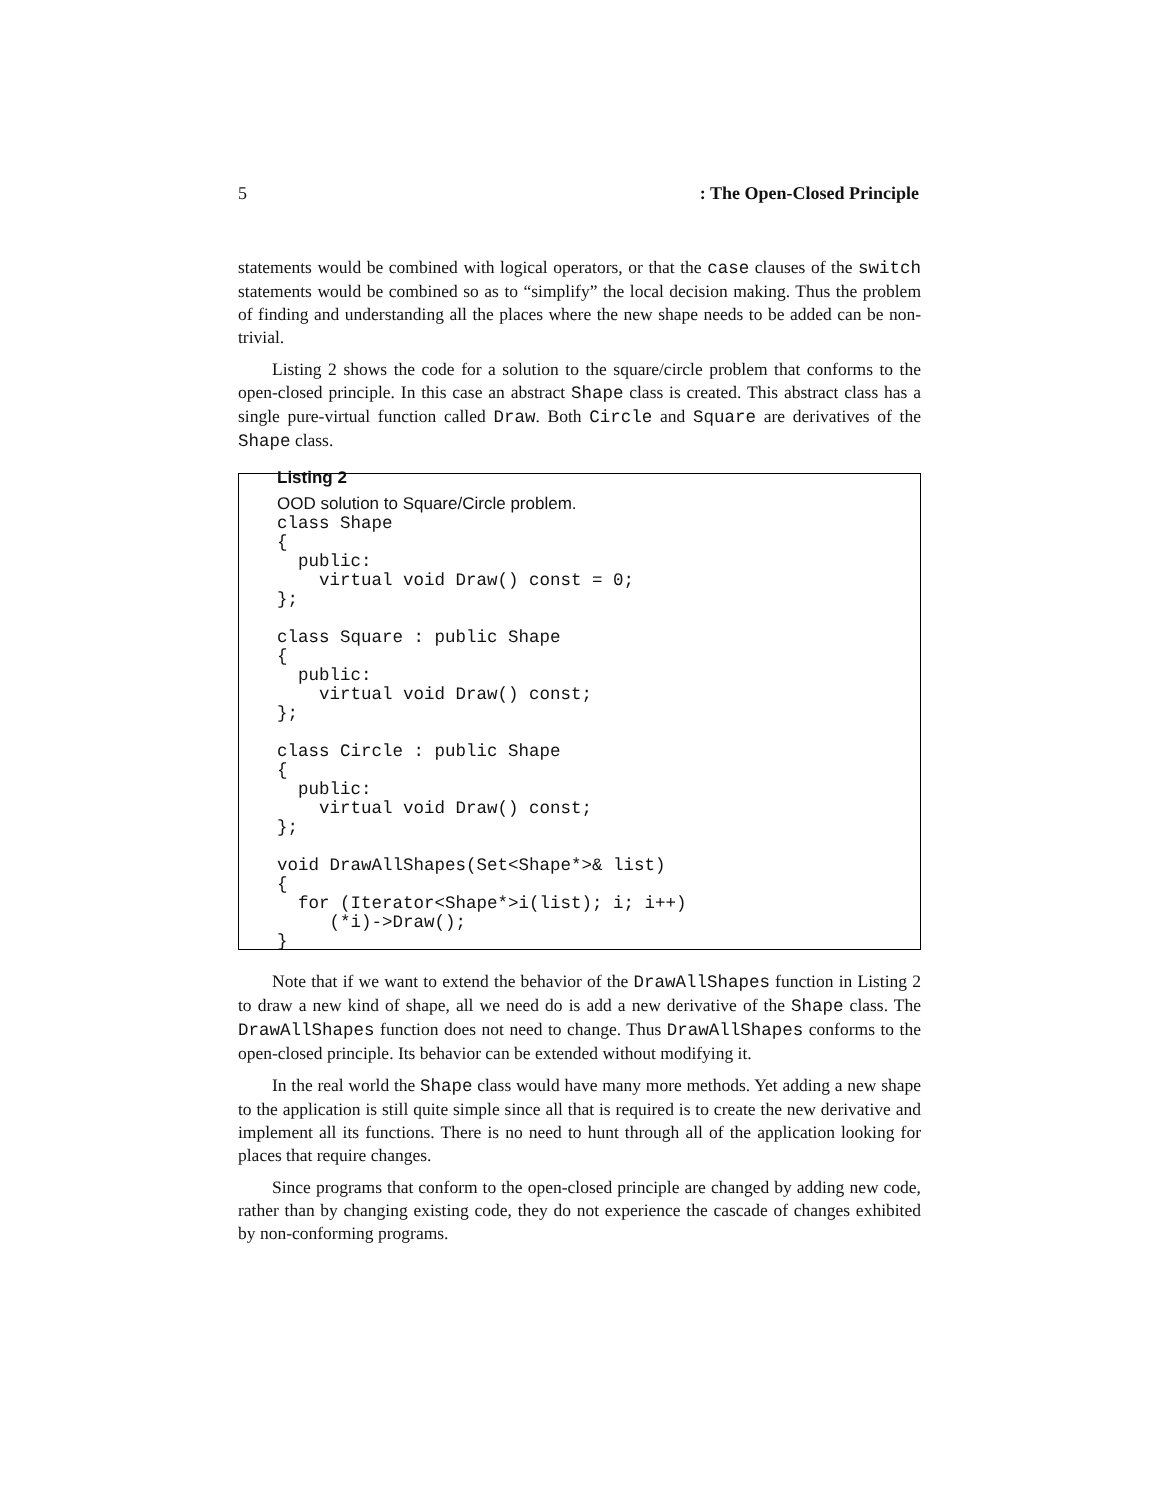5: The Open-Closed Principle
statements would be combined with logical operators, or that the case clauses of the switch statements would be combined so as to “simplify” the local decision making. Thus the problem of finding and understanding all the places where the new shape needs to be added can be non-trivial.
Listing 2 shows the code for a solution to the square/circle problem that conforms to the open-closed principle. In this case an abstract Shape class is created. This abstract class has a single pure-virtual function called Draw. Both Circle and Square are derivatives of the Shape class.
Listing 2
OOD solution to Square/Circle problem.
class Shape
{
  public:
    virtual void Draw() const = 0;
};

class Square : public Shape
{
  public:
    virtual void Draw() const;
};

class Circle : public Shape
{
  public:
    virtual void Draw() const;
};

void DrawAllShapes(Set<Shape*>& list)
{
  for (Iterator<Shape*>i(list); i; i++)
     (*i)->Draw();
}
Note that if we want to extend the behavior of the DrawAllShapes function in Listing 2 to draw a new kind of shape, all we need do is add a new derivative of the Shape class. The DrawAllShapes function does not need to change. Thus DrawAllShapes conforms to the open-closed principle. Its behavior can be extended without modifying it.
In the real world the Shape class would have many more methods. Yet adding a new shape to the application is still quite simple since all that is required is to create the new derivative and implement all its functions. There is no need to hunt through all of the application looking for places that require changes.
Since programs that conform to the open-closed principle are changed by adding new code, rather than by changing existing code, they do not experience the cascade of changes exhibited by non-conforming programs.